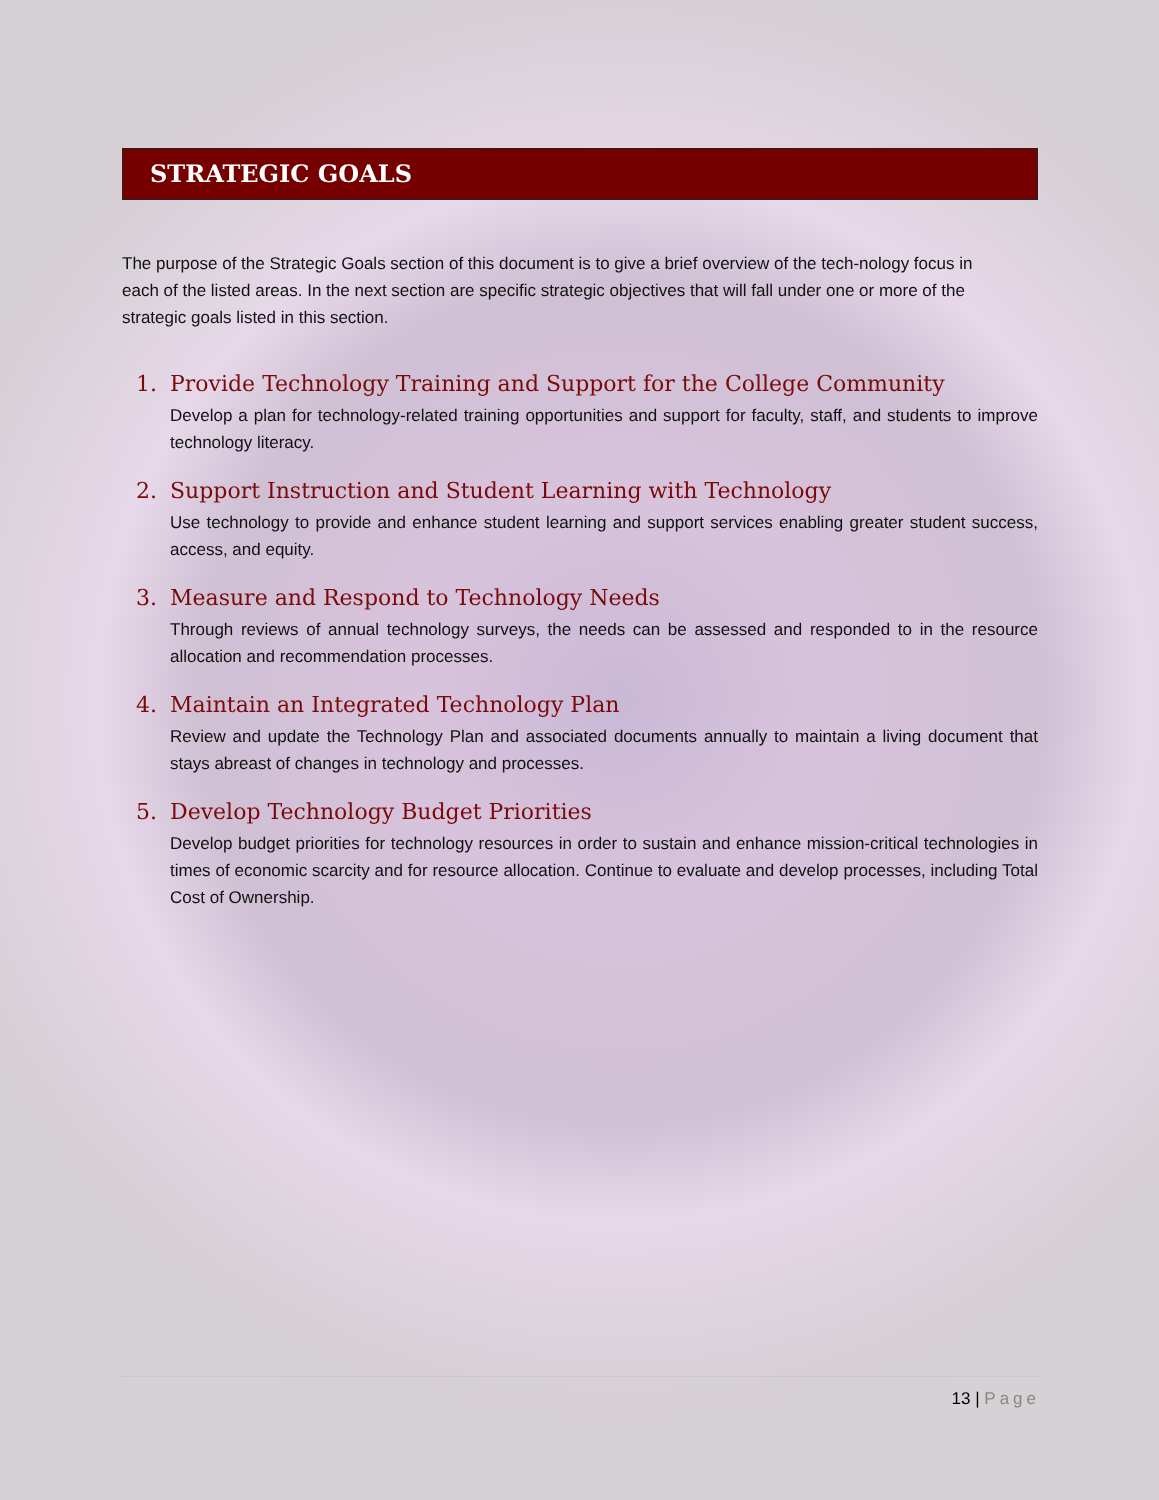STRATEGIC GOALS
The purpose of the Strategic Goals section of this document is to give a brief overview of the tech-nology focus in each of the listed areas. In the next section are specific strategic objectives that will fall under one or more of the strategic goals listed in this section.
1. Provide Technology Training and Support for the College Community
Develop a plan for technology-related training opportunities and support for faculty, staff, and students to improve technology literacy.
2. Support Instruction and Student Learning with Technology
Use technology to provide and enhance student learning and support services enabling greater student success, access, and equity.
3. Measure and Respond to Technology Needs
Through reviews of annual technology surveys, the needs can be assessed and responded to in the resource allocation and recommendation processes.
4. Maintain an Integrated Technology Plan
Review and update the Technology Plan and associated documents annually to maintain a living document that stays abreast of changes in technology and processes.
5. Develop Technology Budget Priorities
Develop budget priorities for technology resources in order to sustain and enhance mission-critical technologies in times of economic scarcity and for resource allocation. Continue to evaluate and develop processes, including Total Cost of Ownership.
13 | Page